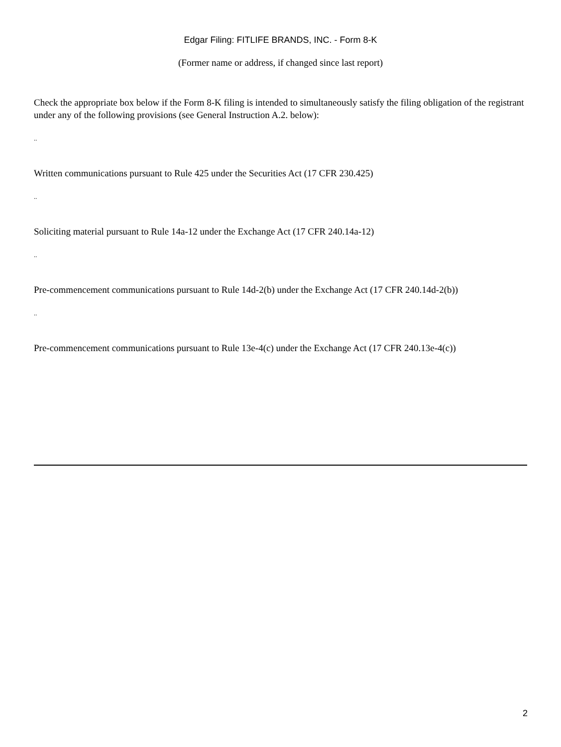Edgar Filing: FITLIFE BRANDS, INC. - Form 8-K
(Former name or address, if changed since last report)
Check the appropriate box below if the Form 8-K filing is intended to simultaneously satisfy the filing obligation of the registrant under any of the following provisions (see General Instruction A.2. below):
..
Written communications pursuant to Rule 425 under the Securities Act (17 CFR 230.425)
..
Soliciting material pursuant to Rule 14a-12 under the Exchange Act (17 CFR 240.14a-12)
..
Pre-commencement communications pursuant to Rule 14d-2(b) under the Exchange Act (17 CFR 240.14d-2(b))
..
Pre-commencement communications pursuant to Rule 13e-4(c) under the Exchange Act (17 CFR 240.13e-4(c))
2